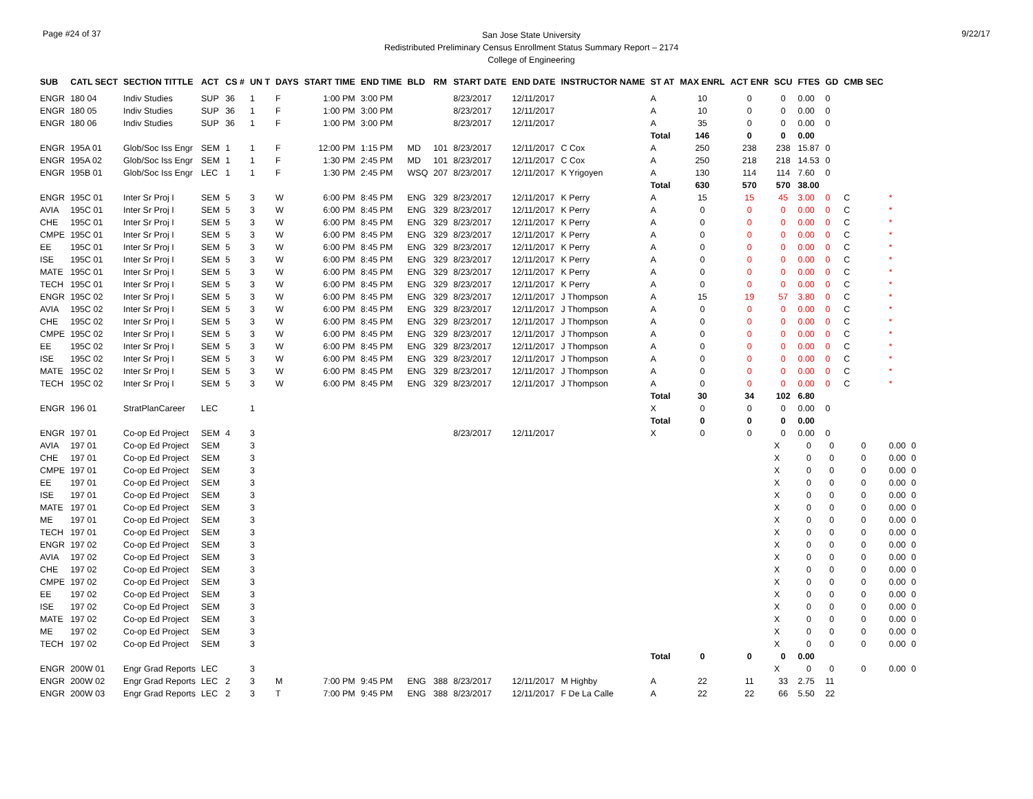Page #24 of 37
San Jose State University
Redistributed Preliminary Census Enrollment Status Summary Report – 2174
College of Engineering
9/22/17
| SUB | CATL SECT | SECTION TITTLE | ACT | CS # | UN T | DAYS | START TIME | END TIME | BLD | RM | START DATE | END DATE | INSTRUCTOR NAME | ST AT | MAX ENRL | ACT ENR | SCU | FTES | GD | CMB SEC | | | | |
| --- | --- | --- | --- | --- | --- | --- | --- | --- | --- | --- | --- | --- | --- | --- | --- | --- | --- | --- | --- | --- | --- | --- | --- | --- |
| ENGR | 180 04 | Indiv Studies | SUP | 36 | 1 | F | 1:00 PM | 3:00 PM | | | 8/23/2017 | 12/11/2017 | | A | 10 | 0 | 0 | 0.00 | 0 | | | | | |
| ENGR | 180 05 | Indiv Studies | SUP | 36 | 1 | F | 1:00 PM | 3:00 PM | | | 8/23/2017 | 12/11/2017 | | A | 10 | 0 | 0 | 0.00 | 0 | | | | | |
| ENGR | 180 06 | Indiv Studies | SUP | 36 | 1 | F | 1:00 PM | 3:00 PM | | | 8/23/2017 | 12/11/2017 | | A | 35 | 0 | 0 | 0.00 | 0 | | | | | |
| | | | | | | | | | | | | | | Total | 146 | 0 | 0 | 0.00 | | | | | | |
| ENGR | 195A 01 | Glob/Soc Iss Engr | SEM | 1 | 1 | F | 12:00 PM | 1:15 PM | MD | 101 | 8/23/2017 | 12/11/2017 | C Cox | A | 250 | 238 | 238 | 15.87 | 0 | | | | | |
| ENGR | 195A 02 | Glob/Soc Iss Engr | SEM | 1 | 1 | F | 1:30 PM | 2:45 PM | MD | 101 | 8/23/2017 | 12/11/2017 | C Cox | A | 250 | 218 | 218 | 14.53 | 0 | | | | | |
| ENGR | 195B 01 | Glob/Soc Iss Engr | LEC | 1 | 1 | F | 1:30 PM | 2:45 PM | WSQ | 207 | 8/23/2017 | 12/11/2017 | K Yrigoyen | A | 130 | 114 | 114 | 7.60 | 0 | | | | | |
| | | | | | | | | | | | | | | Total | 630 | 570 | 570 | 38.00 | | | | | | |
| ENGR | 195C 01 | Inter Sr Proj I | SEM | 5 | 3 | W | 6:00 PM | 8:45 PM | ENG | 329 | 8/23/2017 | 12/11/2017 | K Perry | A | 15 | 15 | 45 | 3.00 | 0 | C | * | | | |
| AVIA | 195C 01 | Inter Sr Proj I | SEM | 5 | 3 | W | 6:00 PM | 8:45 PM | ENG | 329 | 8/23/2017 | 12/11/2017 | K Perry | A | 0 | 0 | 0 | 0.00 | 0 | C | * | | | |
| CHE | 195C 01 | Inter Sr Proj I | SEM | 5 | 3 | W | 6:00 PM | 8:45 PM | ENG | 329 | 8/23/2017 | 12/11/2017 | K Perry | A | 0 | 0 | 0 | 0.00 | 0 | C | * | | | |
| CMPE | 195C 01 | Inter Sr Proj I | SEM | 5 | 3 | W | 6:00 PM | 8:45 PM | ENG | 329 | 8/23/2017 | 12/11/2017 | K Perry | A | 0 | 0 | 0 | 0.00 | 0 | C | * | | | |
| EE | 195C 01 | Inter Sr Proj I | SEM | 5 | 3 | W | 6:00 PM | 8:45 PM | ENG | 329 | 8/23/2017 | 12/11/2017 | K Perry | A | 0 | 0 | 0 | 0.00 | 0 | C | * | | | |
| ISE | 195C 01 | Inter Sr Proj I | SEM | 5 | 3 | W | 6:00 PM | 8:45 PM | ENG | 329 | 8/23/2017 | 12/11/2017 | K Perry | A | 0 | 0 | 0 | 0.00 | 0 | C | * | | | |
| MATE | 195C 01 | Inter Sr Proj I | SEM | 5 | 3 | W | 6:00 PM | 8:45 PM | ENG | 329 | 8/23/2017 | 12/11/2017 | K Perry | A | 0 | 0 | 0 | 0.00 | 0 | C | * | | | |
| TECH | 195C 01 | Inter Sr Proj I | SEM | 5 | 3 | W | 6:00 PM | 8:45 PM | ENG | 329 | 8/23/2017 | 12/11/2017 | K Perry | A | 0 | 0 | 0 | 0.00 | 0 | C | * | | | |
| ENGR | 195C 02 | Inter Sr Proj I | SEM | 5 | 3 | W | 6:00 PM | 8:45 PM | ENG | 329 | 8/23/2017 | 12/11/2017 | J Thompson | A | 15 | 19 | 57 | 3.80 | 0 | C | * | | | |
| AVIA | 195C 02 | Inter Sr Proj I | SEM | 5 | 3 | W | 6:00 PM | 8:45 PM | ENG | 329 | 8/23/2017 | 12/11/2017 | J Thompson | A | 0 | 0 | 0 | 0.00 | 0 | C | * | | | |
| CHE | 195C 02 | Inter Sr Proj I | SEM | 5 | 3 | W | 6:00 PM | 8:45 PM | ENG | 329 | 8/23/2017 | 12/11/2017 | J Thompson | A | 0 | 0 | 0 | 0.00 | 0 | C | * | | | |
| CMPE | 195C 02 | Inter Sr Proj I | SEM | 5 | 3 | W | 6:00 PM | 8:45 PM | ENG | 329 | 8/23/2017 | 12/11/2017 | J Thompson | A | 0 | 0 | 0 | 0.00 | 0 | C | * | | | |
| EE | 195C 02 | Inter Sr Proj I | SEM | 5 | 3 | W | 6:00 PM | 8:45 PM | ENG | 329 | 8/23/2017 | 12/11/2017 | J Thompson | A | 0 | 0 | 0 | 0.00 | 0 | C | * | | | |
| ISE | 195C 02 | Inter Sr Proj I | SEM | 5 | 3 | W | 6:00 PM | 8:45 PM | ENG | 329 | 8/23/2017 | 12/11/2017 | J Thompson | A | 0 | 0 | 0 | 0.00 | 0 | C | * | | | |
| MATE | 195C 02 | Inter Sr Proj I | SEM | 5 | 3 | W | 6:00 PM | 8:45 PM | ENG | 329 | 8/23/2017 | 12/11/2017 | J Thompson | A | 0 | 0 | 0 | 0.00 | 0 | C | * | | | |
| TECH | 195C 02 | Inter Sr Proj I | SEM | 5 | 3 | W | 6:00 PM | 8:45 PM | ENG | 329 | 8/23/2017 | 12/11/2017 | J Thompson | A | 0 | 0 | 0 | 0.00 | 0 | C | * | | | |
| | | | | | | | | | | | | | | Total | 30 | 34 | 102 | 6.80 | | | | | | |
| ENGR | 196 01 | StratPlanCareer | LEC | | 1 | | | | | | | | | X | 0 | 0 | 0 | 0.00 | 0 | | | | | |
| | | | | | | | | | | | | | | Total | 0 | 0 | 0 | 0.00 | | | | | | |
| ENGR | 197 01 | Co-op Ed Project | SEM | 4 | 3 | | | | | | 8/23/2017 | 12/11/2017 | | X | 0 | 0 | 0 | 0.00 | 0 | | | | | |
| AVIA | 197 01 | Co-op Ed Project | SEM | | 3 | | | | | | | | | | | | X | 0 | 0 | 0 | 0.00 | 0 | | |
| CHE | 197 01 | Co-op Ed Project | SEM | | 3 | | | | | | | | | | | | X | 0 | 0 | 0 | 0.00 | 0 | | |
| CMPE | 197 01 | Co-op Ed Project | SEM | | 3 | | | | | | | | | | | | X | 0 | 0 | 0 | 0.00 | 0 | | |
| EE | 197 01 | Co-op Ed Project | SEM | | 3 | | | | | | | | | | | | X | 0 | 0 | 0 | 0.00 | 0 | | |
| ISE | 197 01 | Co-op Ed Project | SEM | | 3 | | | | | | | | | | | | X | 0 | 0 | 0 | 0.00 | 0 | | |
| MATE | 197 01 | Co-op Ed Project | SEM | | 3 | | | | | | | | | | | | X | 0 | 0 | 0 | 0.00 | 0 | | |
| ME | 197 01 | Co-op Ed Project | SEM | | 3 | | | | | | | | | | | | X | 0 | 0 | 0 | 0.00 | 0 | | |
| TECH | 197 01 | Co-op Ed Project | SEM | | 3 | | | | | | | | | | | | X | 0 | 0 | 0 | 0.00 | 0 | | |
| ENGR | 197 02 | Co-op Ed Project | SEM | | 3 | | | | | | | | | | | | X | 0 | 0 | 0 | 0.00 | 0 | | |
| AVIA | 197 02 | Co-op Ed Project | SEM | | 3 | | | | | | | | | | | | X | 0 | 0 | 0 | 0.00 | 0 | | |
| CHE | 197 02 | Co-op Ed Project | SEM | | 3 | | | | | | | | | | | | X | 0 | 0 | 0 | 0.00 | 0 | | |
| CMPE | 197 02 | Co-op Ed Project | SEM | | 3 | | | | | | | | | | | | X | 0 | 0 | 0 | 0.00 | 0 | | |
| EE | 197 02 | Co-op Ed Project | SEM | | 3 | | | | | | | | | | | | X | 0 | 0 | 0 | 0.00 | 0 | | |
| ISE | 197 02 | Co-op Ed Project | SEM | | 3 | | | | | | | | | | | | X | 0 | 0 | 0 | 0.00 | 0 | | |
| MATE | 197 02 | Co-op Ed Project | SEM | | 3 | | | | | | | | | | | | X | 0 | 0 | 0 | 0.00 | 0 | | |
| ME | 197 02 | Co-op Ed Project | SEM | | 3 | | | | | | | | | | | | X | 0 | 0 | 0 | 0.00 | 0 | | |
| TECH | 197 02 | Co-op Ed Project | SEM | | 3 | | | | | | | | | | | | X | 0 | 0 | 0 | 0.00 | 0 | | |
| | | | | | | | | | | | | | | Total | 0 | 0 | 0 | 0.00 | | | | | | |
| ENGR | 200W 01 | Engr Grad Reports | LEC | | 3 | | | | | | | | | | | | X | 0 | 0 | 0 | 0.00 | 0 | | |
| ENGR | 200W 02 | Engr Grad Reports | LEC | 2 | 3 | M | 7:00 PM | 9:45 PM | ENG | 388 | 8/23/2017 | 12/11/2017 | M Highby | A | 22 | 11 | 33 | 2.75 | 11 | | | | | |
| ENGR | 200W 03 | Engr Grad Reports | LEC | 2 | 3 | T | 7:00 PM | 9:45 PM | ENG | 388 | 8/23/2017 | 12/11/2017 | F De La Calle | A | 22 | 22 | 66 | 5.50 | 22 | | | | | |